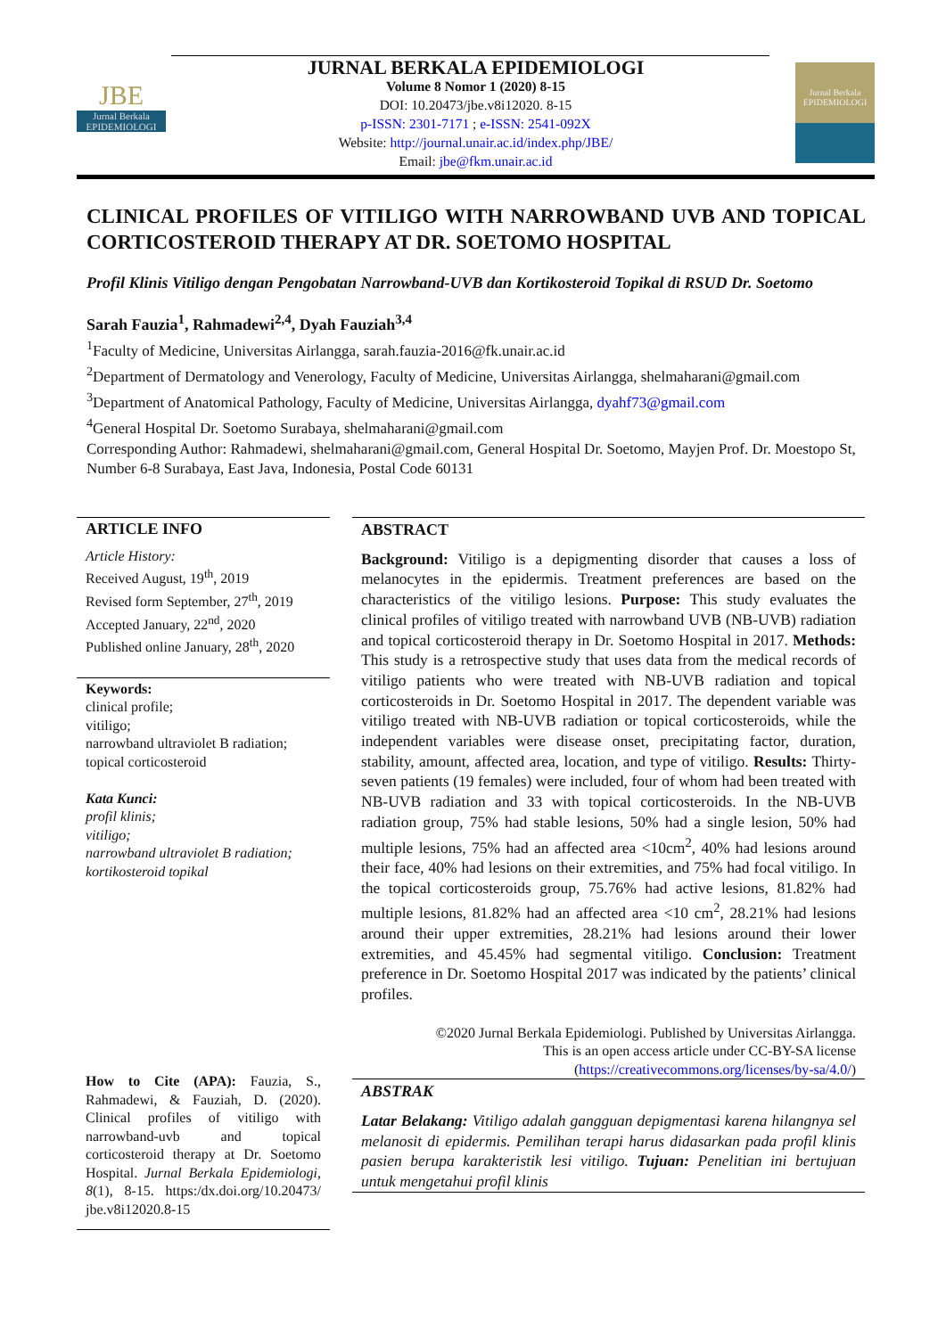JBE
Jurnal Berkala EPIDEMIOLOGI
Jurnal Berkala
EPIDEMIOLOGI
JURNAL BERKALA EPIDEMIOLOGI
Volume 8 Nomor 1 (2020) 8-15
DOI: 10.20473/jbe.v8i12020. 8-15
p-ISSN: 2301-7171 ; e-ISSN: 2541-092X
Website: http://journal.unair.ac.id/index.php/JBE/
Email: jbe@fkm.unair.ac.id
CLINICAL PROFILES OF VITILIGO WITH NARROWBAND UVB AND TOPICAL CORTICOSTEROID THERAPY AT DR. SOETOMO HOSPITAL
Profil Klinis Vitiligo dengan Pengobatan Narrowband-UVB dan Kortikosteroid Topikal di RSUD Dr. Soetomo
Sarah Fauzia<sup>1</sup>, Rahmadewi<sup>2,4</sup>, Dyah Fauziah<sup>3,4</sup>
<sup>1</sup> Faculty of Medicine, Universitas Airlangga, sarah.fauzia-2016@fk.unair.ac.id
<sup>2</sup> Department of Dermatology and Venerology, Faculty of Medicine, Universitas Airlangga, shelmaharani@gmail.com
<sup>3</sup> Department of Anatomical Pathology, Faculty of Medicine, Universitas Airlangga, dyahf73@gmail.com
<sup>4</sup> General Hospital Dr. Soetomo Surabaya, shelmaharani@gmail.com
Corresponding Author: Rahmadewi, shelmaharani@gmail.com, General Hospital Dr. Soetomo, Mayjen Prof. Dr. Moestopo St, Number 6-8 Surabaya, East Java, Indonesia, Postal Code 60131
ARTICLE INFO
Article History:
Received August, 19<sup>th</sup>, 2019
Revised form September, 27<sup>th</sup>, 2019
Accepted January, 22<sup>nd</sup>, 2020
Published online January, 28<sup>th</sup>, 2020
Keywords:
clinical profile;
vitiligo;
narrowband ultraviolet B radiation;
topical corticosteroid
Kata Kunci:
profil klinis;
vitiligo;
narrowband ultraviolet B radiation;
kortikosteroid topikal
How to Cite (APA): Fauzia, S., Rahmadewi, & Fauziah, D. (2020). Clinical profiles of vitiligo with narrowband-uvb and topical corticosteroid therapy at Dr. Soetomo Hospital. Jurnal Berkala Epidemiologi, 8(1), 8-15. https:/dx.doi.org/10.20473/ jbe.v8i12020.8-15
ABSTRACT
Background: Vitiligo is a depigmenting disorder that causes a loss of melanocytes in the epidermis. Treatment preferences are based on the characteristics of the vitiligo lesions. Purpose: This study evaluates the clinical profiles of vitiligo treated with narrowband UVB (NB-UVB) radiation and topical corticosteroid therapy in Dr. Soetomo Hospital in 2017. Methods: This study is a retrospective study that uses data from the medical records of vitiligo patients who were treated with NB-UVB radiation and topical corticosteroids in Dr. Soetomo Hospital in 2017. The dependent variable was vitiligo treated with NB-UVB radiation or topical corticosteroids, while the independent variables were disease onset, precipitating factor, duration, stability, amount, affected area, location, and type of vitiligo. Results: Thirty-seven patients (19 females) were included, four of whom had been treated with NB-UVB radiation and 33 with topical corticosteroids. In the NB-UVB radiation group, 75% had stable lesions, 50% had a single lesion, 50% had multiple lesions, 75% had an affected area <10cm<sup>2</sup>, 40% had lesions around their face, 40% had lesions on their extremities, and 75% had focal vitiligo. In the topical corticosteroids group, 75.76% had active lesions, 81.82% had multiple lesions, 81.82% had an affected area <10 cm<sup>2</sup>, 28.21% had lesions around their upper extremities, 28.21% had lesions around their lower extremities, and 45.45% had segmental vitiligo. Conclusion: Treatment preference in Dr. Soetomo Hospital 2017 was indicated by the patients’ clinical profiles.
©2020 Jurnal Berkala Epidemiologi. Published by Universitas Airlangga.
This is an open access article under CC-BY-SA license
(https://creativecommons.org/licenses/by-sa/4.0/)
ABSTRAK
Latar Belakang: Vitiligo adalah gangguan depigmentasi karena hilangnya sel melanosit di epidermis. Pemilihan terapi harus didasarkan pada profil klinis pasien berupa karakteristik lesi vitiligo. Tujuan: Penelitian ini bertujuan untuk mengetahui profil klinis